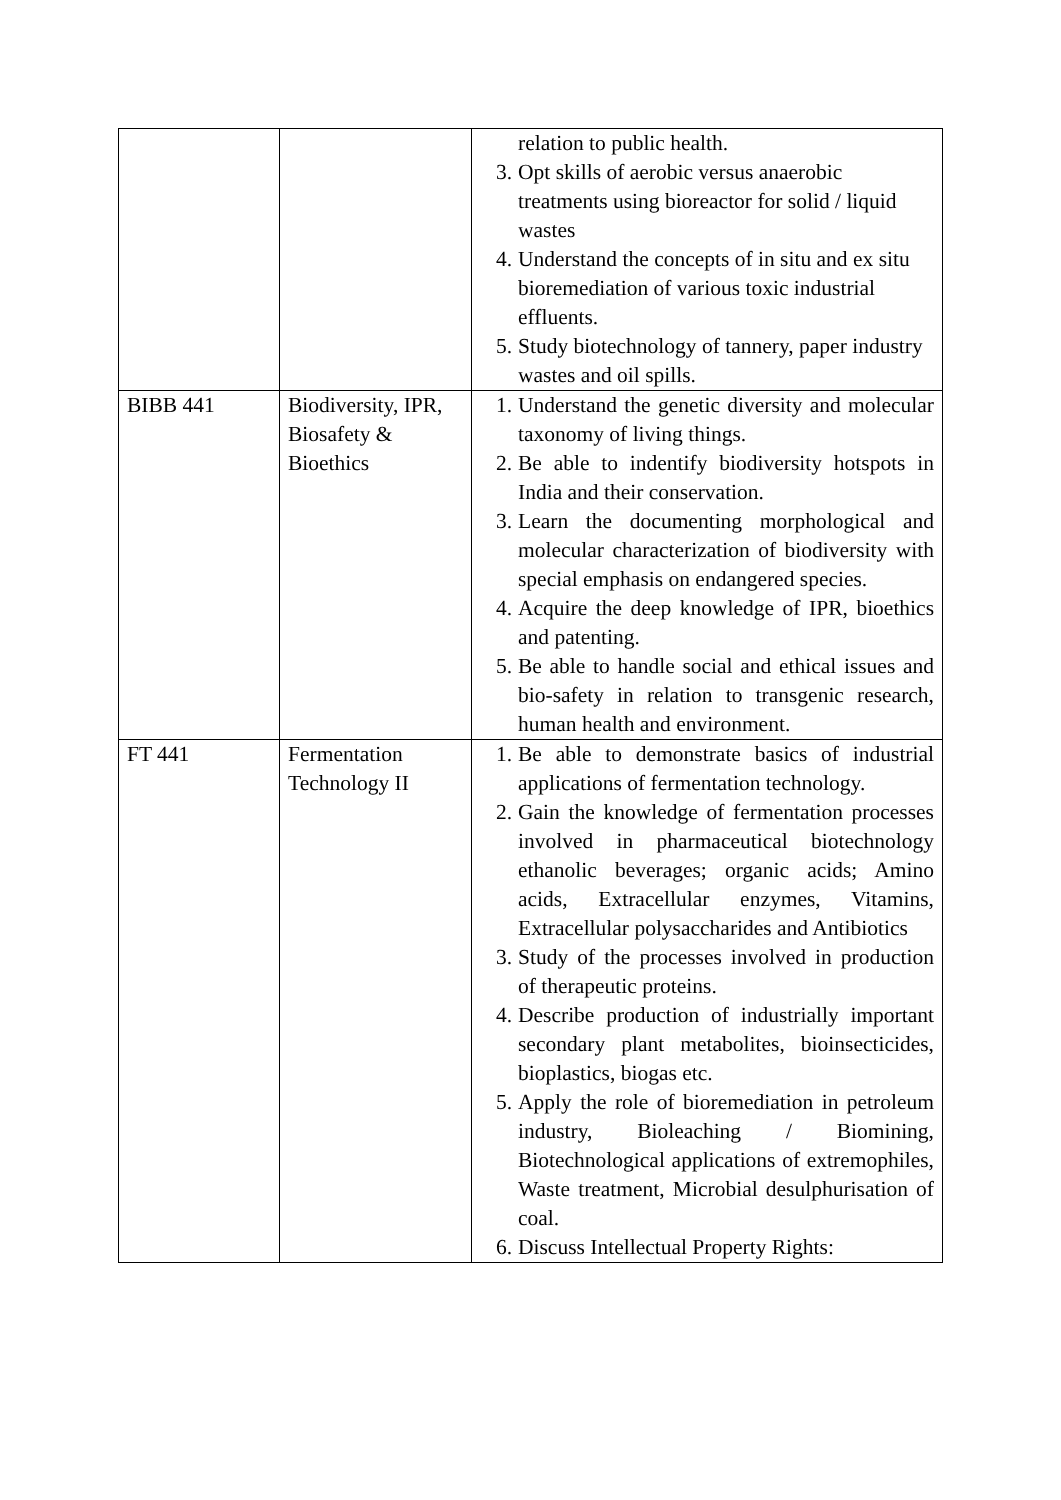| | | relation to public health. 3. Opt skills of aerobic versus anaerobic treatments using bioreactor for solid / liquid wastes 4. Understand the concepts of in situ and ex situ bioremediation of various toxic industrial effluents. 5. Study biotechnology of tannery, paper industry wastes and oil spills. |
| BIBB 441 | Biodiversity, IPR, Biosafety & Bioethics | 1. Understand the genetic diversity and molecular taxonomy of living things. 2. Be able to indentify biodiversity hotspots in India and their conservation. 3. Learn the documenting morphological and molecular characterization of biodiversity with special emphasis on endangered species. 4. Acquire the deep knowledge of IPR, bioethics and patenting. 5. Be able to handle social and ethical issues and bio-safety in relation to transgenic research, human health and environment. |
| FT 441 | Fermentation Technology II | 1. Be able to demonstrate basics of industrial applications of fermentation technology. 2. Gain the knowledge of fermentation processes involved in pharmaceutical biotechnology ethanolic beverages; organic acids; Amino acids, Extracellular enzymes, Vitamins, Extracellular polysaccharides and Antibiotics 3. Study of the processes involved in production of therapeutic proteins. 4. Describe production of industrially important secondary plant metabolites, bioinsecticides, bioplastics, biogas etc. 5. Apply the role of bioremediation in petroleum industry, Bioleaching / Biomining, Biotechnological applications of extremophiles, Waste treatment, Microbial desulphurisation of coal. 6. Discuss Intellectual Property Rights: |